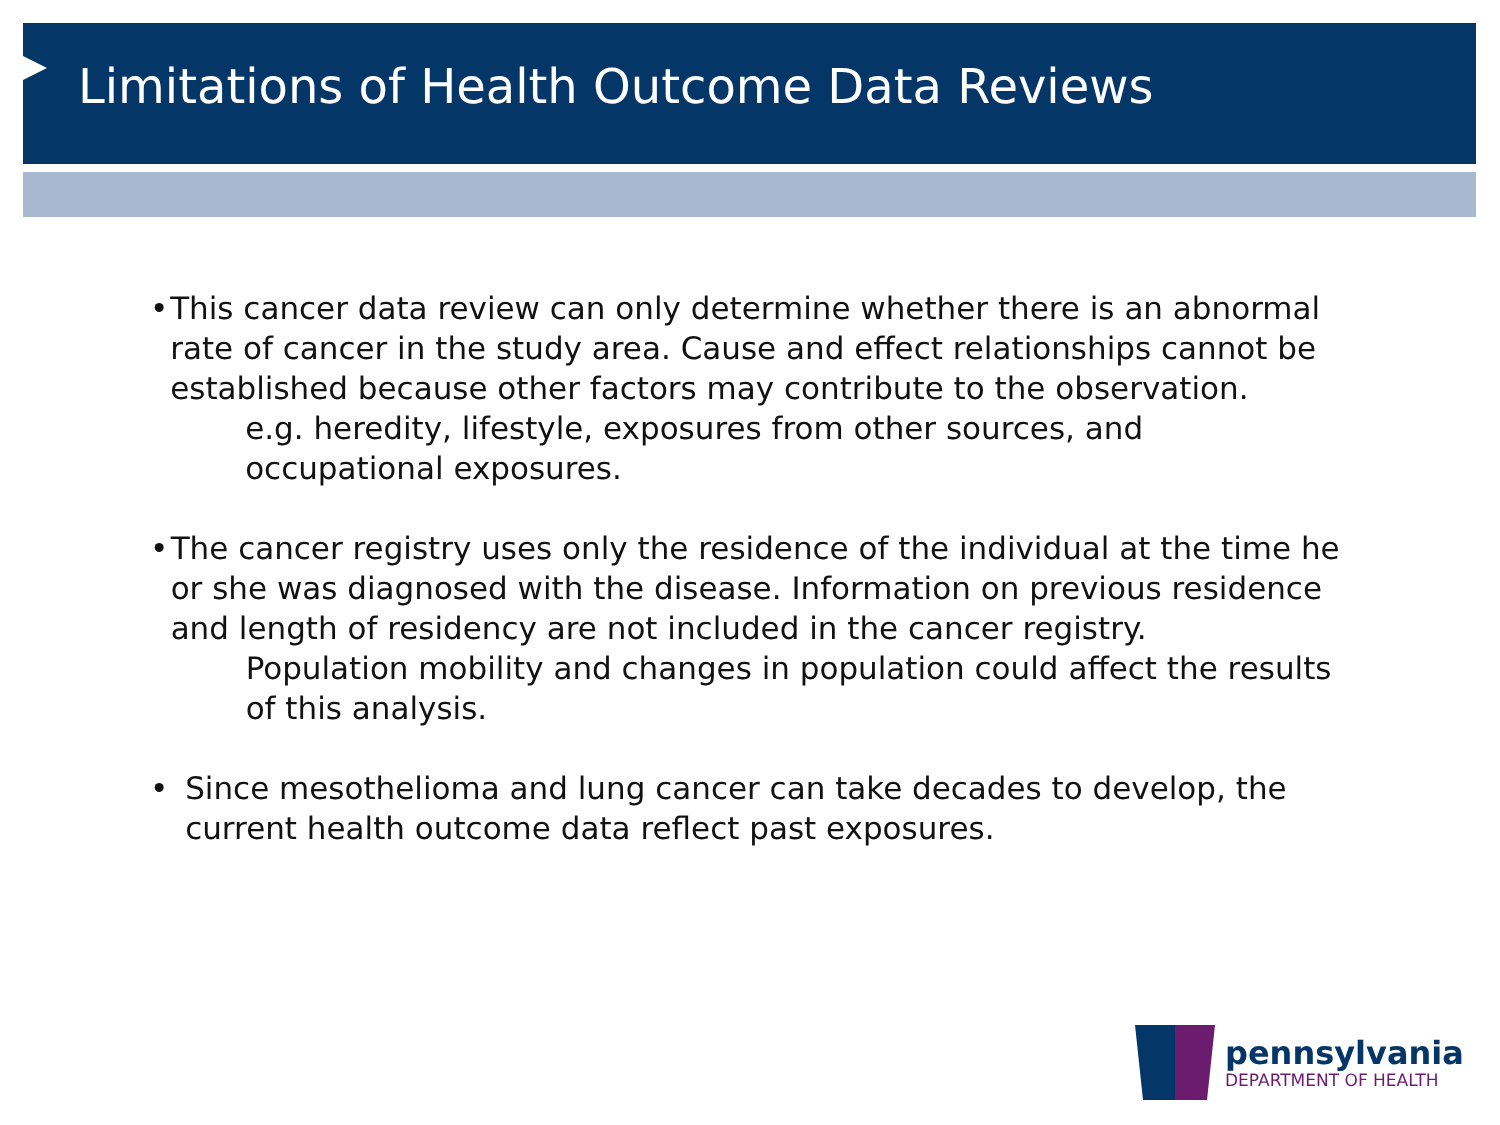Limitations of Health Outcome Data Reviews
• This cancer data review can only determine whether there is an abnormal rate of cancer in the study area. Cause and effect relationships cannot be established because other factors may contribute to the observation.
e.g. heredity, lifestyle, exposures from other sources, and occupational exposures.
• The cancer registry uses only the residence of the individual at the time he or she was diagnosed with the disease. Information on previous residence and length of residency are not included in the cancer registry.
Population mobility and changes in population could affect the results of this analysis.
• Since mesothelioma and lung cancer can take decades to develop, the current health outcome data reflect past exposures.
pennsylvania
DEPARTMENT OF HEALTH